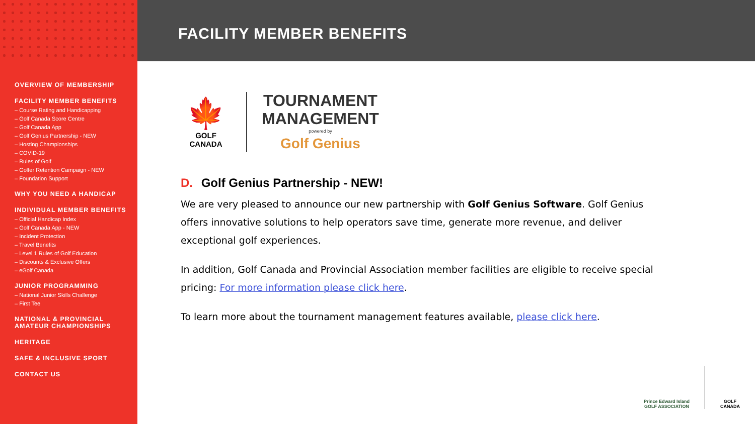OVERVIEW OF MEMBERSHIP
FACILITY MEMBER BENEFITS
– Course Rating and Handicapping
– Golf Canada Score Centre
– Golf Canada App
– Golf Genius Partnership - NEW
– Hosting Championships
– COVID-19
– Rules of Golf
– Golfer Retention Campaign - NEW
– Foundation Support
WHY YOU NEED A HANDICAP
INDIVIDUAL MEMBER BENEFITS
– Official Handicap Index
– Golf Canada App - NEW
– Incident Protection
– Travel Benefits
– Level 1 Rules of Golf Education
– Discounts & Exclusive Offers
– eGolf Canada
JUNIOR PROGRAMMING
– National Junior Skills Challenge
– First Tee
NATIONAL & PROVINCIAL
AMATEUR CHAMPIONSHIPS
HERITAGE
SAFE & INCLUSIVE SPORT
CONTACT US
FACILITY MEMBER BENEFITS
🍁
GOLF
CANADA
TOURNAMENT
MANAGEMENT
powered by
Golf Genius
D. Golf Genius Partnership - NEW!
We are very pleased to announce our new partnership with Golf Genius Software. Golf Genius offers innovative solutions to help operators save time, generate more revenue, and deliver exceptional golf experiences.
In addition, Golf Canada and Provincial Association member facilities are eligible to receive special pricing: For more information please click here.
To learn more about the tournament management features available, please click here.
Prince Edward Island
GOLF ASSOCIATION
GOLF
CANADA